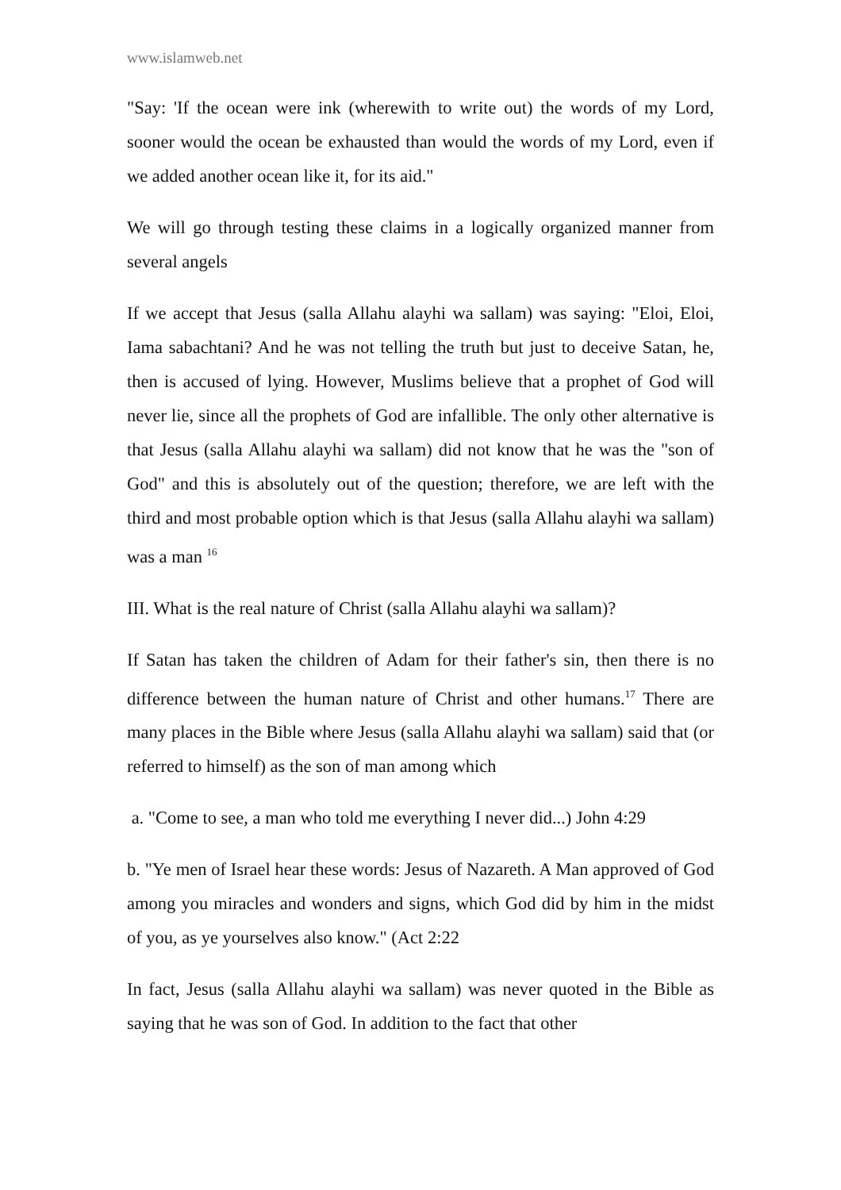www.islamweb.net
"Say: 'If the ocean were ink (wherewith to write out) the words of my Lord, sooner would the ocean be exhausted than would the words of my Lord, even if we added another ocean like it, for its aid."
We will go through testing these claims in a logically organized manner from several angels
If we accept that Jesus (salla Allahu alayhi wa sallam) was saying: "Eloi, Eloi, Iama sabachtani? And he was not telling the truth but just to deceive Satan, he, then is accused of lying. However, Muslims believe that a prophet of God will never lie, since all the prophets of God are infallible. The only other alternative is that Jesus (salla Allahu alayhi wa sallam) did not know that he was the "son of God" and this is absolutely out of the question; therefore, we are left with the third and most probable option which is that Jesus (salla Allahu alayhi wa sallam) was a man <sup>16</sup>
III. What is the real nature of Christ (salla Allahu alayhi wa sallam)?
If Satan has taken the children of Adam for their father's sin, then there is no difference between the human nature of Christ and other humans.<sup>17</sup> There are many places in the Bible where Jesus (salla Allahu alayhi wa sallam) said that (or referred to himself) as the son of man among which
a. "Come to see, a man who told me everything I never did...) John 4:29
b. "Ye men of Israel hear these words: Jesus of Nazareth. A Man approved of God among you miracles and wonders and signs, which God did by him in the midst of you, as ye yourselves also know." (Act 2:22
In fact, Jesus (salla Allahu alayhi wa sallam) was never quoted in the Bible as saying that he was son of God. In addition to the fact that other